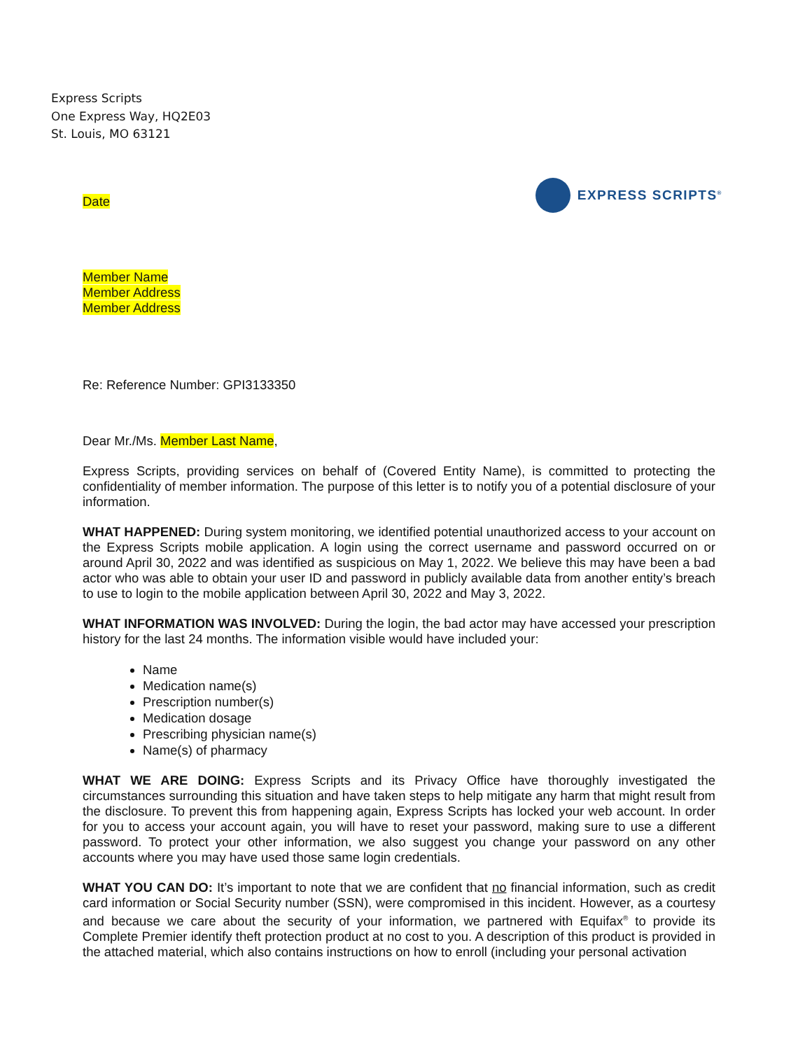Express Scripts
One Express Way, HQ2E03
St. Louis, MO 63121
EXPRESS SCRIPTS<sup>®</sup>
Date
Member Name
Member Address
Member Address
Re: Reference Number: GPI3133350
Dear Mr./Ms. Member Last Name,
Express Scripts, providing services on behalf of (Covered Entity Name), is committed to protecting the confidentiality of member information. The purpose of this letter is to notify you of a potential disclosure of your information.
WHAT HAPPENED: During system monitoring, we identified potential unauthorized access to your account on the Express Scripts mobile application. A login using the correct username and password occurred on or around April 30, 2022 and was identified as suspicious on May 1, 2022. We believe this may have been a bad actor who was able to obtain your user ID and password in publicly available data from another entity’s breach to use to login to the mobile application between April 30, 2022 and May 3, 2022.
WHAT INFORMATION WAS INVOLVED: During the login, the bad actor may have accessed your prescription history for the last 24 months. The information visible would have included your:
Name
Medication name(s)
Prescription number(s)
Medication dosage
Prescribing physician name(s)
Name(s) of pharmacy
WHAT WE ARE DOING: Express Scripts and its Privacy Office have thoroughly investigated the circumstances surrounding this situation and have taken steps to help mitigate any harm that might result from the disclosure. To prevent this from happening again, Express Scripts has locked your web account. In order for you to access your account again, you will have to reset your password, making sure to use a different password. To protect your other information, we also suggest you change your password on any other accounts where you may have used those same login credentials.
WHAT YOU CAN DO: It’s important to note that we are confident that no financial information, such as credit card information or Social Security number (SSN), were compromised in this incident. However, as a courtesy and because we care about the security of your information, we partnered with Equifax<sup>®</sup> to provide its Complete Premier identify theft protection product at no cost to you. A description of this product is provided in the attached material, which also contains instructions on how to enroll (including your personal activation